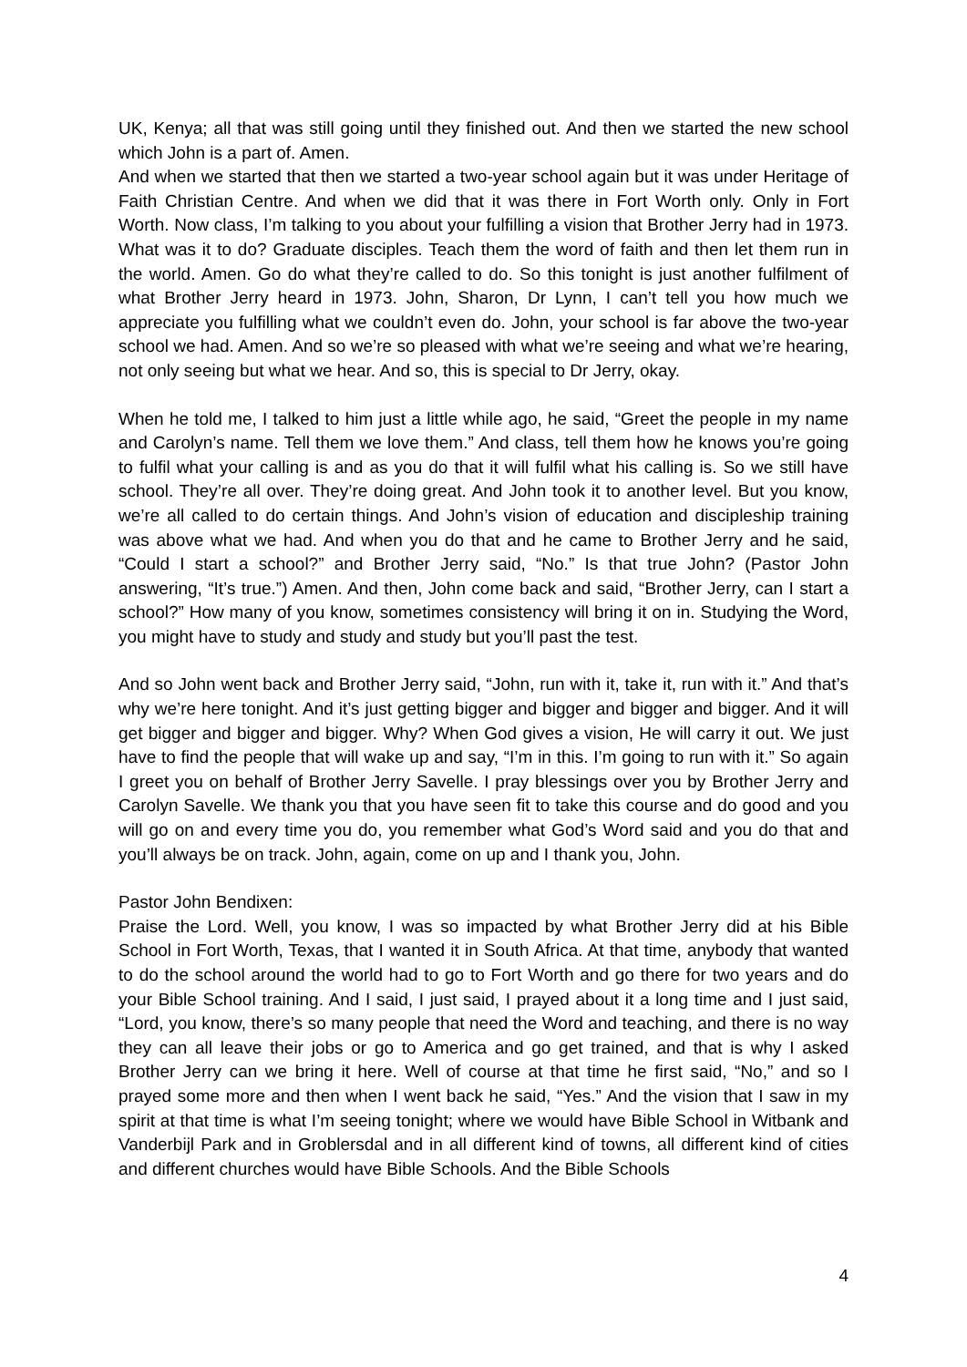UK, Kenya; all that was still going until they finished out. And then we started the new school which John is a part of. Amen.
And when we started that then we started a two-year school again but it was under Heritage of Faith Christian Centre. And when we did that it was there in Fort Worth only. Only in Fort Worth. Now class, I’m talking to you about your fulfilling a vision that Brother Jerry had in 1973. What was it to do? Graduate disciples. Teach them the word of faith and then let them run in the world. Amen. Go do what they’re called to do. So this tonight is just another fulfilment of what Brother Jerry heard in 1973. John, Sharon, Dr Lynn, I can’t tell you how much we appreciate you fulfilling what we couldn’t even do. John, your school is far above the two-year school we had. Amen. And so we’re so pleased with what we’re seeing and what we’re hearing, not only seeing but what we hear. And so, this is special to Dr Jerry, okay.
When he told me, I talked to him just a little while ago, he said, “Greet the people in my name and Carolyn’s name. Tell them we love them.” And class, tell them how he knows you’re going to fulfil what your calling is and as you do that it will fulfil what his calling is. So we still have school. They’re all over. They’re doing great. And John took it to another level. But you know, we’re all called to do certain things. And John’s vision of education and discipleship training was above what we had. And when you do that and he came to Brother Jerry and he said, “Could I start a school?” and Brother Jerry said, “No.” Is that true John? (Pastor John answering, “It’s true.”) Amen. And then, John come back and said, “Brother Jerry, can I start a school?” How many of you know, sometimes consistency will bring it on in. Studying the Word, you might have to study and study and study but you’ll past the test.
And so John went back and Brother Jerry said, “John, run with it, take it, run with it.” And that’s why we’re here tonight. And it’s just getting bigger and bigger and bigger and bigger. And it will get bigger and bigger and bigger. Why? When God gives a vision, He will carry it out. We just have to find the people that will wake up and say, “I’m in this. I’m going to run with it.” So again I greet you on behalf of Brother Jerry Savelle. I pray blessings over you by Brother Jerry and Carolyn Savelle. We thank you that you have seen fit to take this course and do good and you will go on and every time you do, you remember what God’s Word said and you do that and you’ll always be on track. John, again, come on up and I thank you, John.
Pastor John Bendixen:
Praise the Lord. Well, you know, I was so impacted by what Brother Jerry did at his Bible School in Fort Worth, Texas, that I wanted it in South Africa. At that time, anybody that wanted to do the school around the world had to go to Fort Worth and go there for two years and do your Bible School training. And I said, I just said, I prayed about it a long time and I just said, “Lord, you know, there’s so many people that need the Word and teaching, and there is no way they can all leave their jobs or go to America and go get trained, and that is why I asked Brother Jerry can we bring it here. Well of course at that time he first said, “No,” and so I prayed some more and then when I went back he said, “Yes.” And the vision that I saw in my spirit at that time is what I’m seeing tonight; where we would have Bible School in Witbank and Vanderbijl Park and in Groblersdal and in all different kind of towns, all different kind of cities and different churches would have Bible Schools. And the Bible Schools
4